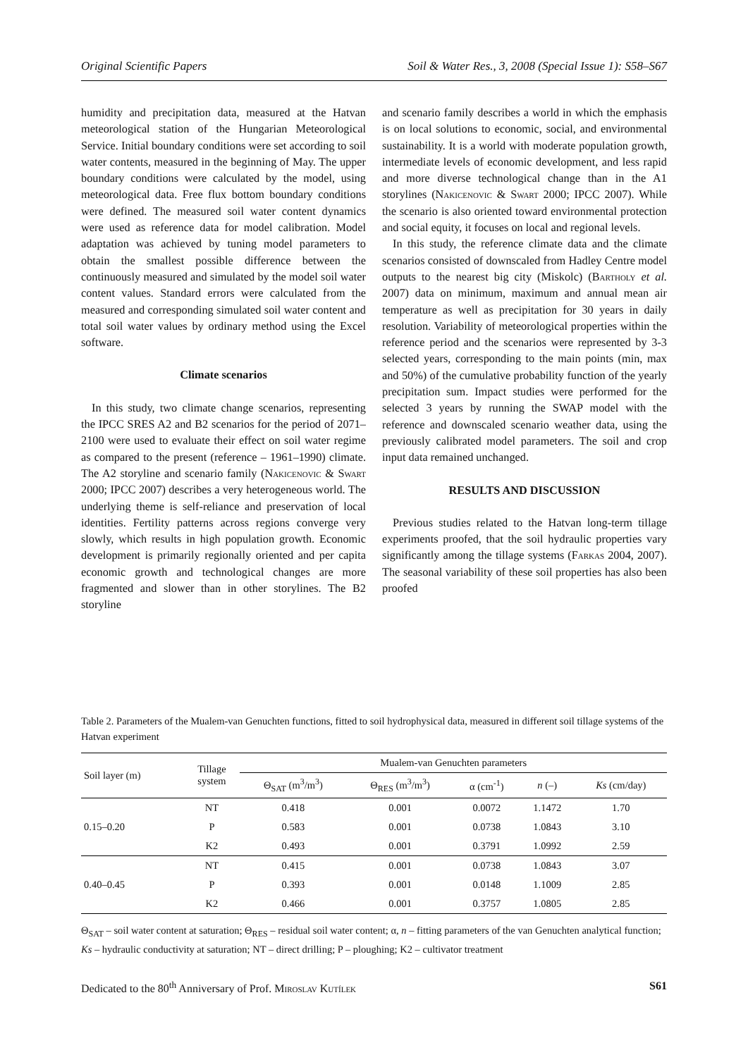Original Scientific Papers Soil & Water Res., 3, 2008 (Special Issue 1): S58–S67
humidity and precipitation data, measured at the Hatvan meteorological station of the Hungarian Meteorological Service. Initial boundary conditions were set according to soil water contents, measured in the beginning of May. The upper boundary conditions were calculated by the model, using meteorological data. Free flux bottom boundary conditions were defined. The measured soil water content dynamics were used as reference data for model calibration. Model adaptation was achieved by tuning model parameters to obtain the smallest possible difference between the continuously measured and simulated by the model soil water content values. Standard errors were calculated from the measured and corresponding simulated soil water content and total soil water values by ordinary method using the Excel software.
Climate scenarios
In this study, two climate change scenarios, representing the IPCC SRES A2 and B2 scenarios for the period of 2071–2100 were used to evaluate their effect on soil water regime as compared to the present (reference – 1961–1990) climate. The A2 storyline and scenario family (Nakicenovic & Swart 2000; IPCC 2007) describes a very heterogeneous world. The underlying theme is self-reliance and preservation of local identities. Fertility patterns across regions converge very slowly, which results in high population growth. Economic development is primarily regionally oriented and per capita economic growth and technological changes are more fragmented and slower than in other storylines. The B2 storyline
and scenario family describes a world in which the emphasis is on local solutions to economic, social, and environmental sustainability. It is a world with moderate population growth, intermediate levels of economic development, and less rapid and more diverse technological change than in the A1 storylines (Nakicenovic & Swart 2000; IPCC 2007). While the scenario is also oriented toward environmental protection and social equity, it focuses on local and regional levels.
In this study, the reference climate data and the climate scenarios consisted of downscaled from Hadley Centre model outputs to the nearest big city (Miskolc) (Bartholy et al. 2007) data on minimum, maximum and annual mean air temperature as well as precipitation for 30 years in daily resolution. Variability of meteorological properties within the reference period and the scenarios were represented by 3-3 selected years, corresponding to the main points (min, max and 50%) of the cumulative probability function of the yearly precipitation sum. Impact studies were performed for the selected 3 years by running the SWAP model with the reference and downscaled scenario weather data, using the previously calibrated model parameters. The soil and crop input data remained unchanged.
RESULTS AND DISCUSSION
Previous studies related to the Hatvan long-term tillage experiments proofed, that the soil hydraulic properties vary significantly among the tillage systems (Farkas 2004, 2007). The seasonal variability of these soil properties has also been proofed
Table 2. Parameters of the Mualem-van Genuchten functions, fitted to soil hydrophysical data, measured in different soil tillage systems of the Hatvan experiment
| Soil layer (m) | Tillage system | Mualem-van Genuchten parameters | | | | |
| --- | --- | --- | --- | --- | --- | --- |
| | | Θ<sub>SAT</sub> (m<sup>3</sup>/m<sup>3</sup>) | Θ<sub>RES</sub> (m<sup>3</sup>/m<sup>3</sup>) | α (cm<sup>-1</sup>) | n (–) | Ks (cm/day) |
| 0.15–0.20 | NT | 0.418 | 0.001 | 0.0072 | 1.1472 | 1.70 |
| | P | 0.583 | 0.001 | 0.0738 | 1.0843 | 3.10 |
| | K2 | 0.493 | 0.001 | 0.3791 | 1.0992 | 2.59 |
| 0.40–0.45 | NT | 0.415 | 0.001 | 0.0738 | 1.0843 | 3.07 |
| | P | 0.393 | 0.001 | 0.0148 | 1.1009 | 2.85 |
| | K2 | 0.466 | 0.001 | 0.3757 | 1.0805 | 2.85 |
Θ<sub>SAT</sub> – soil water content at saturation; Θ<sub>RES</sub> – residual soil water content; α, n – fitting parameters of the van Genuchten analytical function; Ks – hydraulic conductivity at saturation; NT – direct drilling; P – ploughing; K2 – cultivator treatment
Dedicated to the 80<sup>th</sup> Anniversary of Prof. Miroslav Kutílek S61